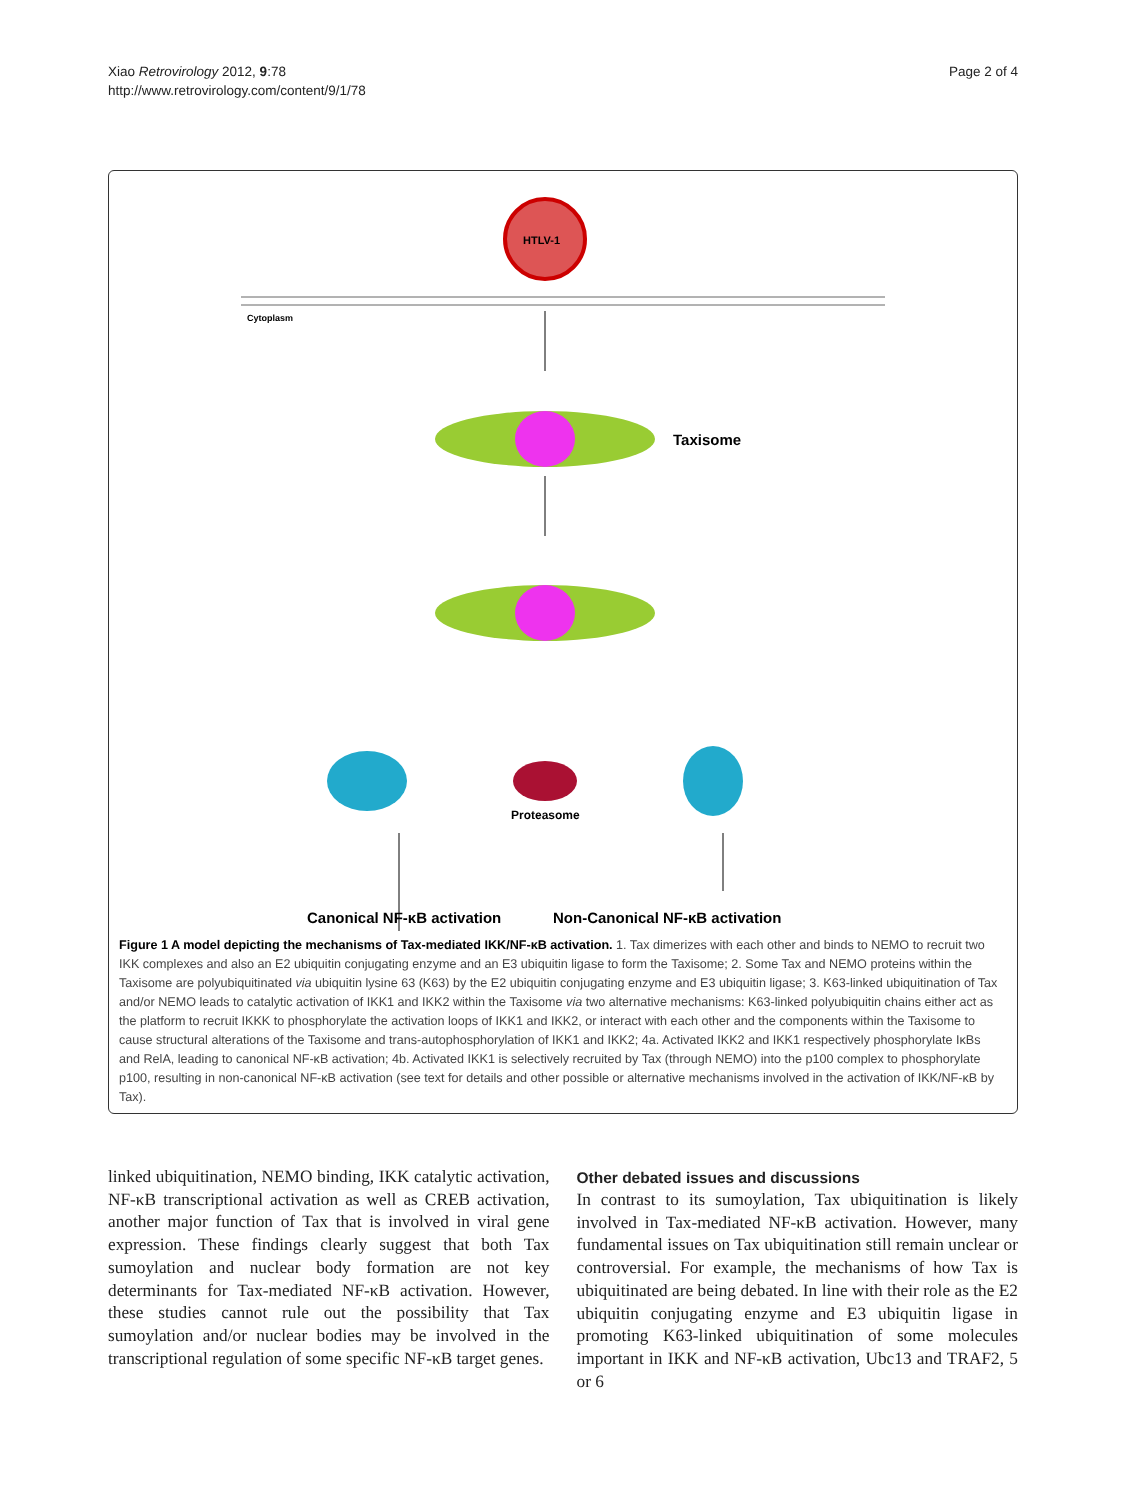Xiao Retrovirology 2012, 9:78
http://www.retrovirology.com/content/9/1/78
Page 2 of 4
HTLV-1
Cytoplasm
Taxisome
Proteasome
Canonical NF-κB activation Non-Canonical NF-κB activation
Figure 1 A model depicting the mechanisms of Tax-mediated IKK/NF-κB activation. 1. Tax dimerizes with each other and binds to NEMO to recruit two IKK complexes and also an E2 ubiquitin conjugating enzyme and an E3 ubiquitin ligase to form the Taxisome; 2. Some Tax and NEMO proteins within the Taxisome are polyubiquitinated via ubiquitin lysine 63 (K63) by the E2 ubiquitin conjugating enzyme and E3 ubiquitin ligase; 3. K63-linked ubiquitination of Tax and/or NEMO leads to catalytic activation of IKK1 and IKK2 within the Taxisome via two alternative mechanisms: K63-linked polyubiquitin chains either act as the platform to recruit IKKK to phosphorylate the activation loops of IKK1 and IKK2, or interact with each other and the components within the Taxisome to cause structural alterations of the Taxisome and trans-autophosphorylation of IKK1 and IKK2; 4a. Activated IKK2 and IKK1 respectively phosphorylate IκBs and RelA, leading to canonical NF-κB activation; 4b. Activated IKK1 is selectively recruited by Tax (through NEMO) into the p100 complex to phosphorylate p100, resulting in non-canonical NF-κB activation (see text for details and other possible or alternative mechanisms involved in the activation of IKK/NF-κB by Tax).
linked ubiquitination, NEMO binding, IKK catalytic activation, NF-κB transcriptional activation as well as CREB activation, another major function of Tax that is involved in viral gene expression. These findings clearly suggest that both Tax sumoylation and nuclear body formation are not key determinants for Tax-mediated NF-κB activation. However, these studies cannot rule out the possibility that Tax sumoylation and/or nuclear bodies may be involved in the transcriptional regulation of some specific NF-κB target genes.
Other debated issues and discussions
In contrast to its sumoylation, Tax ubiquitination is likely involved in Tax-mediated NF-κB activation. However, many fundamental issues on Tax ubiquitination still remain unclear or controversial. For example, the mechanisms of how Tax is ubiquitinated are being debated. In line with their role as the E2 ubiquitin conjugating enzyme and E3 ubiquitin ligase in promoting K63-linked ubiquitination of some molecules important in IKK and NF-κB activation, Ubc13 and TRAF2, 5 or 6